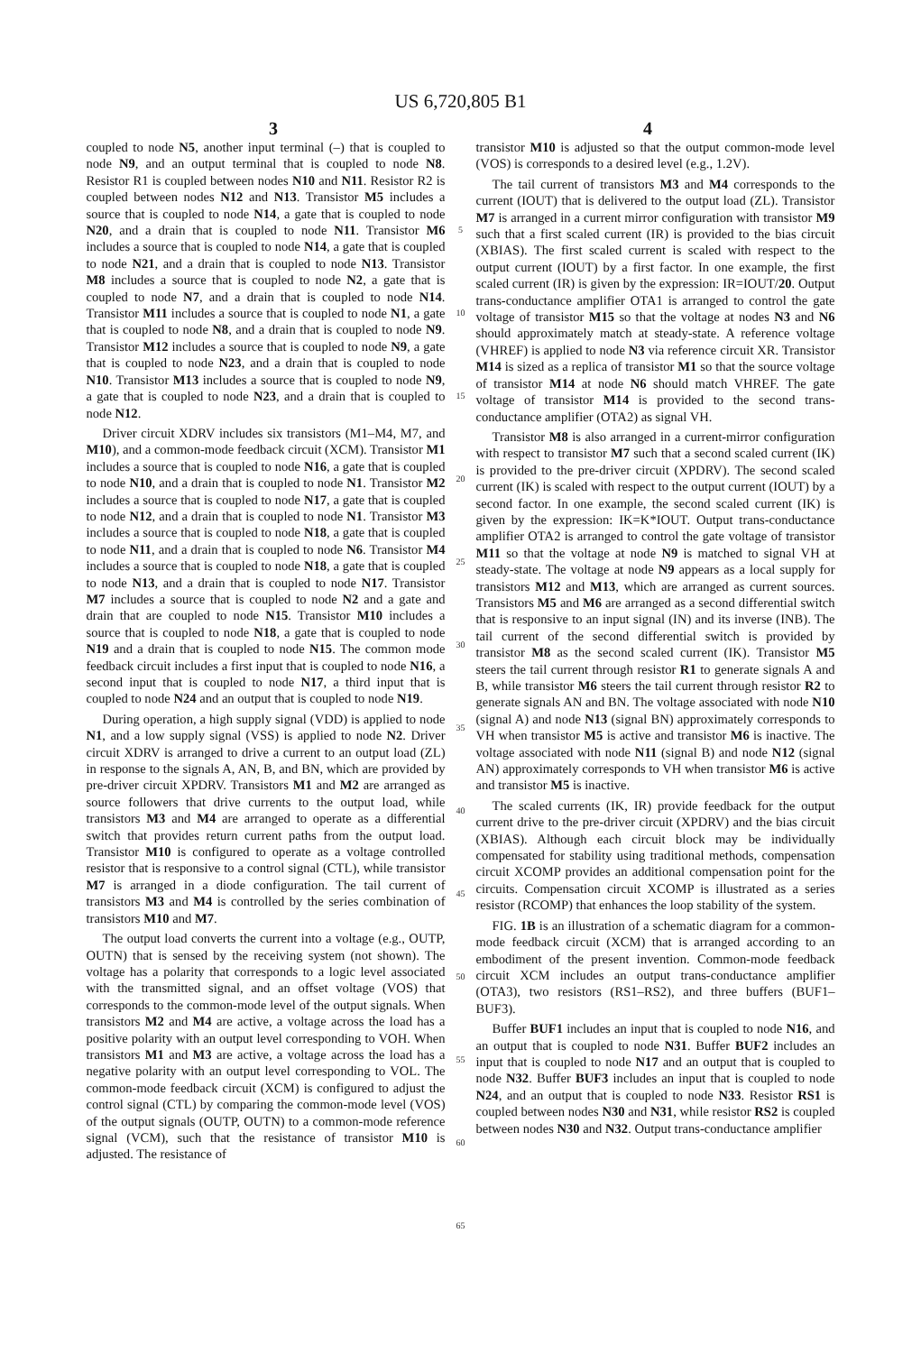US 6,720,805 B1
3 4
coupled to node N5, another input terminal (–) that is coupled to node N9, and an output terminal that is coupled to node N8. Resistor R1 is coupled between nodes N10 and N11. Resistor R2 is coupled between nodes N12 and N13. Transistor M5 includes a source that is coupled to node N14, a gate that is coupled to node N20, and a drain that is coupled to node N11. Transistor M6 includes a source that is coupled to node N14, a gate that is coupled to node N21, and a drain that is coupled to node N13. Transistor M8 includes a source that is coupled to node N2, a gate that is coupled to node N7, and a drain that is coupled to node N14. Transistor M11 includes a source that is coupled to node N1, a gate that is coupled to node N8, and a drain that is coupled to node N9. Transistor M12 includes a source that is coupled to node N9, a gate that is coupled to node N23, and a drain that is coupled to node N10. Transistor M13 includes a source that is coupled to node N9, a gate that is coupled to node N23, and a drain that is coupled to node N12.
Driver circuit XDRV includes six transistors (M1–M4, M7, and M10), and a common-mode feedback circuit (XCM). Transistor M1 includes a source that is coupled to node N16, a gate that is coupled to node N10, and a drain that is coupled to node N1. Transistor M2 includes a source that is coupled to node N17, a gate that is coupled to node N12, and a drain that is coupled to node N1. Transistor M3 includes a source that is coupled to node N18, a gate that is coupled to node N11, and a drain that is coupled to node N6. Transistor M4 includes a source that is coupled to node N18, a gate that is coupled to node N13, and a drain that is coupled to node N17. Transistor M7 includes a source that is coupled to node N2 and a gate and drain that are coupled to node N15. Transistor M10 includes a source that is coupled to node N18, a gate that is coupled to node N19 and a drain that is coupled to node N15. The common mode feedback circuit includes a first input that is coupled to node N16, a second input that is coupled to node N17, a third input that is coupled to node N24 and an output that is coupled to node N19.
During operation, a high supply signal (VDD) is applied to node N1, and a low supply signal (VSS) is applied to node N2. Driver circuit XDRV is arranged to drive a current to an output load (ZL) in response to the signals A, AN, B, and BN, which are provided by pre-driver circuit XPDRV. Transistors M1 and M2 are arranged as source followers that drive currents to the output load, while transistors M3 and M4 are arranged to operate as a differential switch that provides return current paths from the output load. Transistor M10 is configured to operate as a voltage controlled resistor that is responsive to a control signal (CTL), while transistor M7 is arranged in a diode configuration. The tail current of transistors M3 and M4 is controlled by the series combination of transistors M10 and M7.
The output load converts the current into a voltage (e.g., OUTP, OUTN) that is sensed by the receiving system (not shown). The voltage has a polarity that corresponds to a logic level associated with the transmitted signal, and an offset voltage (VOS) that corresponds to the common-mode level of the output signals. When transistors M2 and M4 are active, a voltage across the load has a positive polarity with an output level corresponding to VOH. When transistors M1 and M3 are active, a voltage across the load has a negative polarity with an output level corresponding to VOL. The common-mode feedback circuit (XCM) is configured to adjust the control signal (CTL) by comparing the common-mode level (VOS) of the output signals (OUTP, OUTN) to a common-mode reference signal (VCM), such that the resistance of transistor M10 is adjusted. The resistance of
5
10
15
20
25
30
35
40
45
50
55
60
65
transistor M10 is adjusted so that the output common-mode level (VOS) is corresponds to a desired level (e.g., 1.2V).
The tail current of transistors M3 and M4 corresponds to the current (IOUT) that is delivered to the output load (ZL). Transistor M7 is arranged in a current mirror configuration with transistor M9 such that a first scaled current (IR) is provided to the bias circuit (XBIAS). The first scaled current is scaled with respect to the output current (IOUT) by a first factor. In one example, the first scaled current (IR) is given by the expression: IR=IOUT/20. Output trans-conductance amplifier OTA1 is arranged to control the gate voltage of transistor M15 so that the voltage at nodes N3 and N6 should approximately match at steady-state. A reference voltage (VHREF) is applied to node N3 via reference circuit XR. Transistor M14 is sized as a replica of transistor M1 so that the source voltage of transistor M14 at node N6 should match VHREF. The gate voltage of transistor M14 is provided to the second trans-conductance amplifier (OTA2) as signal VH.
Transistor M8 is also arranged in a current-mirror configuration with respect to transistor M7 such that a second scaled current (IK) is provided to the pre-driver circuit (XPDRV). The second scaled current (IK) is scaled with respect to the output current (IOUT) by a second factor. In one example, the second scaled current (IK) is given by the expression: IK=K*IOUT. Output trans-conductance amplifier OTA2 is arranged to control the gate voltage of transistor M11 so that the voltage at node N9 is matched to signal VH at steady-state. The voltage at node N9 appears as a local supply for transistors M12 and M13, which are arranged as current sources. Transistors M5 and M6 are arranged as a second differential switch that is responsive to an input signal (IN) and its inverse (INB). The tail current of the second differential switch is provided by transistor M8 as the second scaled current (IK). Transistor M5 steers the tail current through resistor R1 to generate signals A and B, while transistor M6 steers the tail current through resistor R2 to generate signals AN and BN. The voltage associated with node N10 (signal A) and node N13 (signal BN) approximately corresponds to VH when transistor M5 is active and transistor M6 is inactive. The voltage associated with node N11 (signal B) and node N12 (signal AN) approximately corresponds to VH when transistor M6 is active and transistor M5 is inactive.
The scaled currents (IK, IR) provide feedback for the output current drive to the pre-driver circuit (XPDRV) and the bias circuit (XBIAS). Although each circuit block may be individually compensated for stability using traditional methods, compensation circuit XCOMP provides an additional compensation point for the circuits. Compensation circuit XCOMP is illustrated as a series resistor (RCOMP) that enhances the loop stability of the system.
FIG. 1B is an illustration of a schematic diagram for a common-mode feedback circuit (XCM) that is arranged according to an embodiment of the present invention. Common-mode feedback circuit XCM includes an output trans-conductance amplifier (OTA3), two resistors (RS1–RS2), and three buffers (BUF1–BUF3).
Buffer BUF1 includes an input that is coupled to node N16, and an output that is coupled to node N31. Buffer BUF2 includes an input that is coupled to node N17 and an output that is coupled to node N32. Buffer BUF3 includes an input that is coupled to node N24, and an output that is coupled to node N33. Resistor RS1 is coupled between nodes N30 and N31, while resistor RS2 is coupled between nodes N30 and N32. Output trans-conductance amplifier